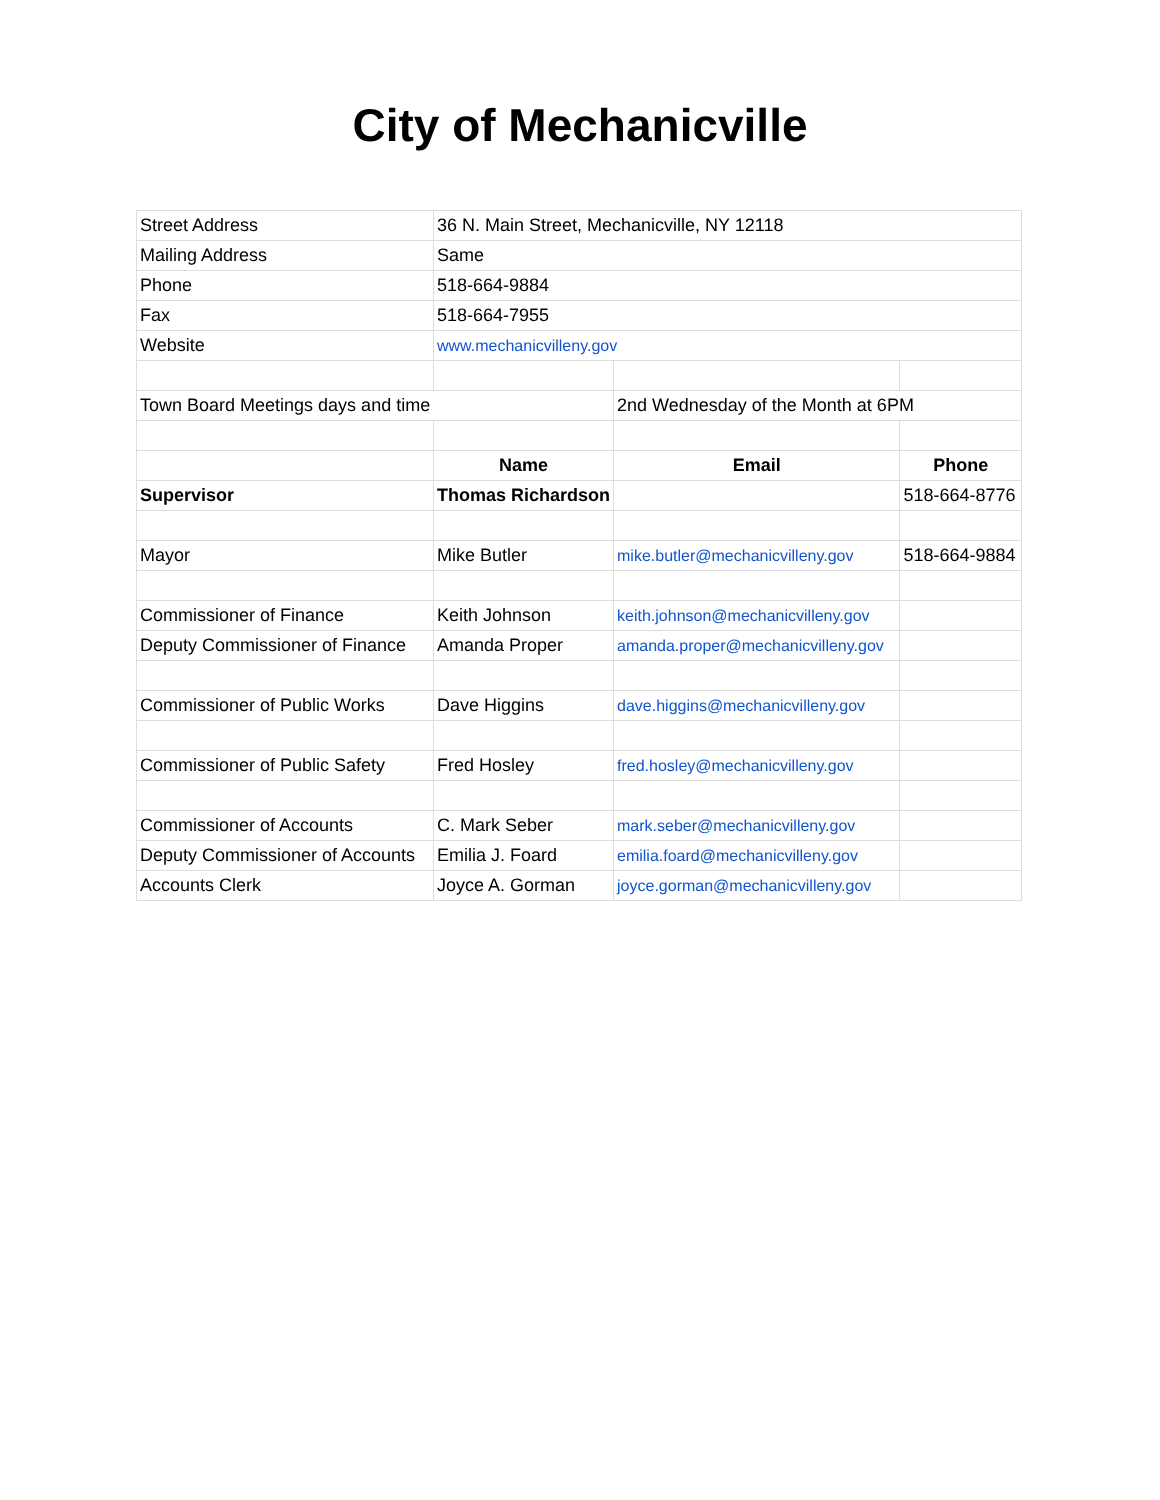City of Mechanicville
| Street Address | 36 N. Main Street, Mechanicville, NY 12118 | | |
| Mailing Address | Same | | |
| Phone | 518-664-9884 | | |
| Fax | 518-664-7955 | | |
| Website | www.mechanicvilleny.gov | | |
| Town Board Meetings days and time | | 2nd Wednesday of the Month at 6PM | |
| | Name | Email | Phone |
| Supervisor | Thomas Richardson | | 518-664-8776 |
| Mayor | Mike Butler | mike.butler@mechanicvilleny.gov | 518-664-9884 |
| Commissioner of Finance | Keith Johnson | keith.johnson@mechanicvilleny.gov | |
| Deputy Commissioner of Finance | Amanda Proper | amanda.proper@mechanicvilleny.gov | |
| Commissioner of Public Works | Dave Higgins | dave.higgins@mechanicvilleny.gov | |
| Commissioner of Public Safety | Fred Hosley | fred.hosley@mechanicvilleny.gov | |
| Commissioner of Accounts | C. Mark Seber | mark.seber@mechanicvilleny.gov | |
| Deputy Commissioner of Accounts | Emilia J. Foard | emilia.foard@mechanicvilleny.gov | |
| Accounts Clerk | Joyce A. Gorman | joyce.gorman@mechanicvilleny.gov | |